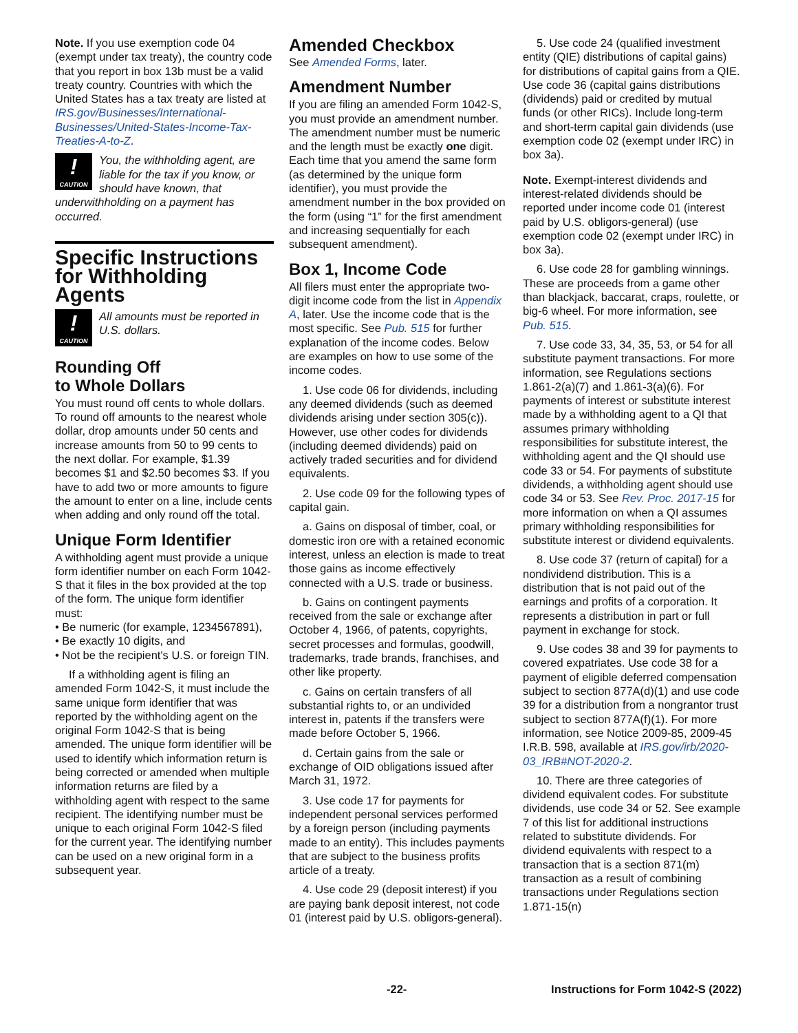Note. If you use exemption code 04 (exempt under tax treaty), the country code that you report in box 13b must be a valid treaty country. Countries with which the United States has a tax treaty are listed at IRS.gov/Businesses/International-Businesses/United-States-Income-Tax-Treaties-A-to-Z.
!
CAUTION
You, the withholding agent, are liable for the tax if you know, or should have known, that
underwithholding on a payment has occurred.
Specific Instructions for Withholding Agents
!
CAUTION
All amounts must be reported in U.S. dollars.
Rounding Off
to Whole Dollars
You must round off cents to whole dollars. To round off amounts to the nearest whole dollar, drop amounts under 50 cents and increase amounts from 50 to 99 cents to the next dollar. For example, $1.39 becomes $1 and $2.50 becomes $3. If you have to add two or more amounts to figure the amount to enter on a line, include cents when adding and only round off the total.
Unique Form Identifier
A withholding agent must provide a unique form identifier number on each Form 1042-S that it files in the box provided at the top of the form. The unique form identifier must:
• Be numeric (for example, 1234567891),
• Be exactly 10 digits, and
• Not be the recipient's U.S. or foreign TIN.
If a withholding agent is filing an amended Form 1042-S, it must include the same unique form identifier that was reported by the withholding agent on the original Form 1042-S that is being amended. The unique form identifier will be used to identify which information return is being corrected or amended when multiple information returns are filed by a withholding agent with respect to the same recipient. The identifying number must be unique to each original Form 1042-S filed for the current year. The identifying number can be used on a new original form in a subsequent year.
Amended Checkbox
See Amended Forms, later.
Amendment Number
If you are filing an amended Form 1042-S, you must provide an amendment number. The amendment number must be numeric and the length must be exactly one digit. Each time that you amend the same form (as determined by the unique form identifier), you must provide the amendment number in the box provided on the form (using “1” for the first amendment and increasing sequentially for each subsequent amendment).
Box 1, Income Code
All filers must enter the appropriate two-digit income code from the list in Appendix A, later. Use the income code that is the most specific. See Pub. 515 for further explanation of the income codes. Below are examples on how to use some of the income codes.
1. Use code 06 for dividends, including any deemed dividends (such as deemed dividends arising under section 305(c)). However, use other codes for dividends (including deemed dividends) paid on actively traded securities and for dividend equivalents.
2. Use code 09 for the following types of capital gain.
a. Gains on disposal of timber, coal, or domestic iron ore with a retained economic interest, unless an election is made to treat those gains as income effectively connected with a U.S. trade or business.
b. Gains on contingent payments received from the sale or exchange after October 4, 1966, of patents, copyrights, secret processes and formulas, goodwill, trademarks, trade brands, franchises, and other like property.
c. Gains on certain transfers of all substantial rights to, or an undivided interest in, patents if the transfers were made before October 5, 1966.
d. Certain gains from the sale or exchange of OID obligations issued after March 31, 1972.
3. Use code 17 for payments for independent personal services performed by a foreign person (including payments made to an entity). This includes payments that are subject to the business profits article of a treaty.
4. Use code 29 (deposit interest) if you are paying bank deposit interest, not code 01 (interest paid by U.S. obligors-general).
5. Use code 24 (qualified investment entity (QIE) distributions of capital gains) for distributions of capital gains from a QIE. Use code 36 (capital gains distributions (dividends) paid or credited by mutual funds (or other RICs). Include long-term and short-term capital gain dividends (use exemption code 02 (exempt under IRC) in box 3a).
Note. Exempt-interest dividends and interest-related dividends should be reported under income code 01 (interest paid by U.S. obligors-general) (use exemption code 02 (exempt under IRC) in box 3a).
6. Use code 28 for gambling winnings. These are proceeds from a game other than blackjack, baccarat, craps, roulette, or big-6 wheel. For more information, see Pub. 515.
7. Use code 33, 34, 35, 53, or 54 for all substitute payment transactions. For more information, see Regulations sections 1.861-2(a)(7) and 1.861-3(a)(6). For payments of interest or substitute interest made by a withholding agent to a QI that assumes primary withholding responsibilities for substitute interest, the withholding agent and the QI should use code 33 or 54. For payments of substitute dividends, a withholding agent should use code 34 or 53. See Rev. Proc. 2017-15 for more information on when a QI assumes primary withholding responsibilities for substitute interest or dividend equivalents.
8. Use code 37 (return of capital) for a nondividend distribution. This is a distribution that is not paid out of the earnings and profits of a corporation. It represents a distribution in part or full payment in exchange for stock.
9. Use codes 38 and 39 for payments to covered expatriates. Use code 38 for a payment of eligible deferred compensation subject to section 877A(d)(1) and use code 39 for a distribution from a nongrantor trust subject to section 877A(f)(1). For more information, see Notice 2009-85, 2009-45 I.R.B. 598, available at IRS.gov/irb/2020-03_IRB#NOT-2020-2.
10. There are three categories of dividend equivalent codes. For substitute dividends, use code 34 or 52. See example 7 of this list for additional instructions related to substitute dividends. For dividend equivalents with respect to a transaction that is a section 871(m) transaction as a result of combining transactions under Regulations section 1.871-15(n)
-22- Instructions for Form 1042-S (2022)